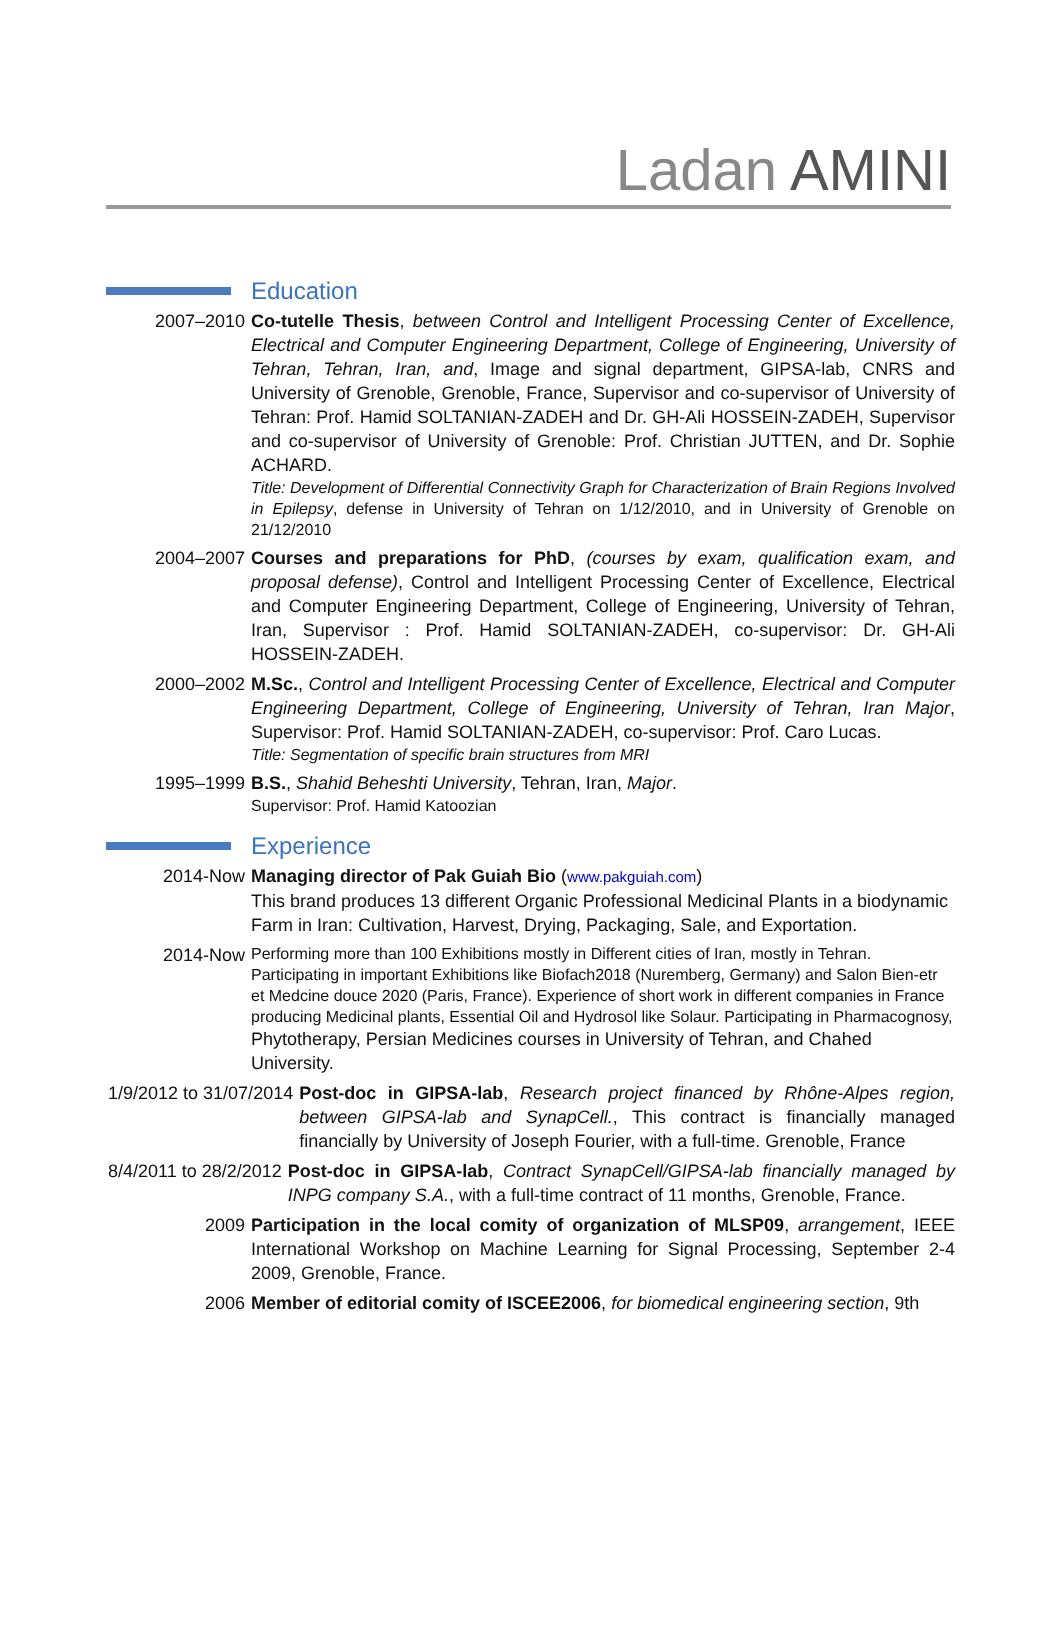Ladan AMINI
Education
2007–2010 Co-tutelle Thesis, between Control and Intelligent Processing Center of Excellence, Electrical and Computer Engineering Department, College of Engineering, University of Tehran, Tehran, Iran, and, Image and signal department, GIPSA-lab, CNRS and University of Grenoble, Grenoble, France, Supervisor and co-supervisor of University of Tehran: Prof. Hamid SOLTANIAN-ZADEH and Dr. GH-Ali HOSSEIN-ZADEH, Supervisor and co-supervisor of University of Grenoble: Prof. Christian JUTTEN, and Dr. Sophie ACHARD.
Title: Development of Differential Connectivity Graph for Characterization of Brain Regions Involved in Epilepsy, defense in University of Tehran on 1/12/2010, and in University of Grenoble on 21/12/2010
2004–2007 Courses and preparations for PhD, (courses by exam, qualification exam, and proposal defense), Control and Intelligent Processing Center of Excellence, Electrical and Computer Engineering Department, College of Engineering, University of Tehran, Iran, Supervisor : Prof. Hamid SOLTANIAN-ZADEH, co-supervisor: Dr. GH-Ali HOSSEIN-ZADEH.
2000–2002 M.Sc., Control and Intelligent Processing Center of Excellence, Electrical and Computer Engineering Department, College of Engineering, University of Tehran, Iran Major, Supervisor: Prof. Hamid SOLTANIAN-ZADEH, co-supervisor: Prof. Caro Lucas.
Title: Segmentation of specific brain structures from MRI
1995–1999 B.S., Shahid Beheshti University, Tehran, Iran, Major.
Supervisor: Prof. Hamid Katoozian
Experience
2014-Now Managing director of Pak Guiah Bio (www.pakguiah.com)
This brand produces 13 different Organic Professional Medicinal Plants in a biodynamic Farm in Iran: Cultivation, Harvest, Drying, Packaging, Sale, and Exportation.
2014-Now
Performing more than 100 Exhibitions mostly in Different cities of Iran, mostly in Tehran. Participating in important Exhibitions like Biofach2018 (Nuremberg, Germany) and Salon Bien-etr et Medcine douce 2020 (Paris, France). Experience of short work in different companies in France producing Medicinal plants, Essential Oil and Hydrosol like Solaur. Participating in Pharmacognosy,
Phytotherapy, Persian Medicines courses in University of Tehran, and Chahed University.
1/9/2012 to 31/07/2014 Post-doc in GIPSA-lab, Research project financed by Rhône-Alpes region, between GIPSA-lab and SynapCell., This contract is financially managed financially by University of Joseph Fourier, with a full-time. Grenoble, France
8/4/2011 to 28/2/2012 Post-doc in GIPSA-lab, Contract SynapCell/GIPSA-lab financially managed by INPG company S.A., with a full-time contract of 11 months, Grenoble, France.
2009 Participation in the local comity of organization of MLSP09, arrangement, IEEE International Workshop on Machine Learning for Signal Processing, September 2-4 2009, Grenoble, France.
2006 Member of editorial comity of ISCEE2006, for biomedical engineering section, 9th